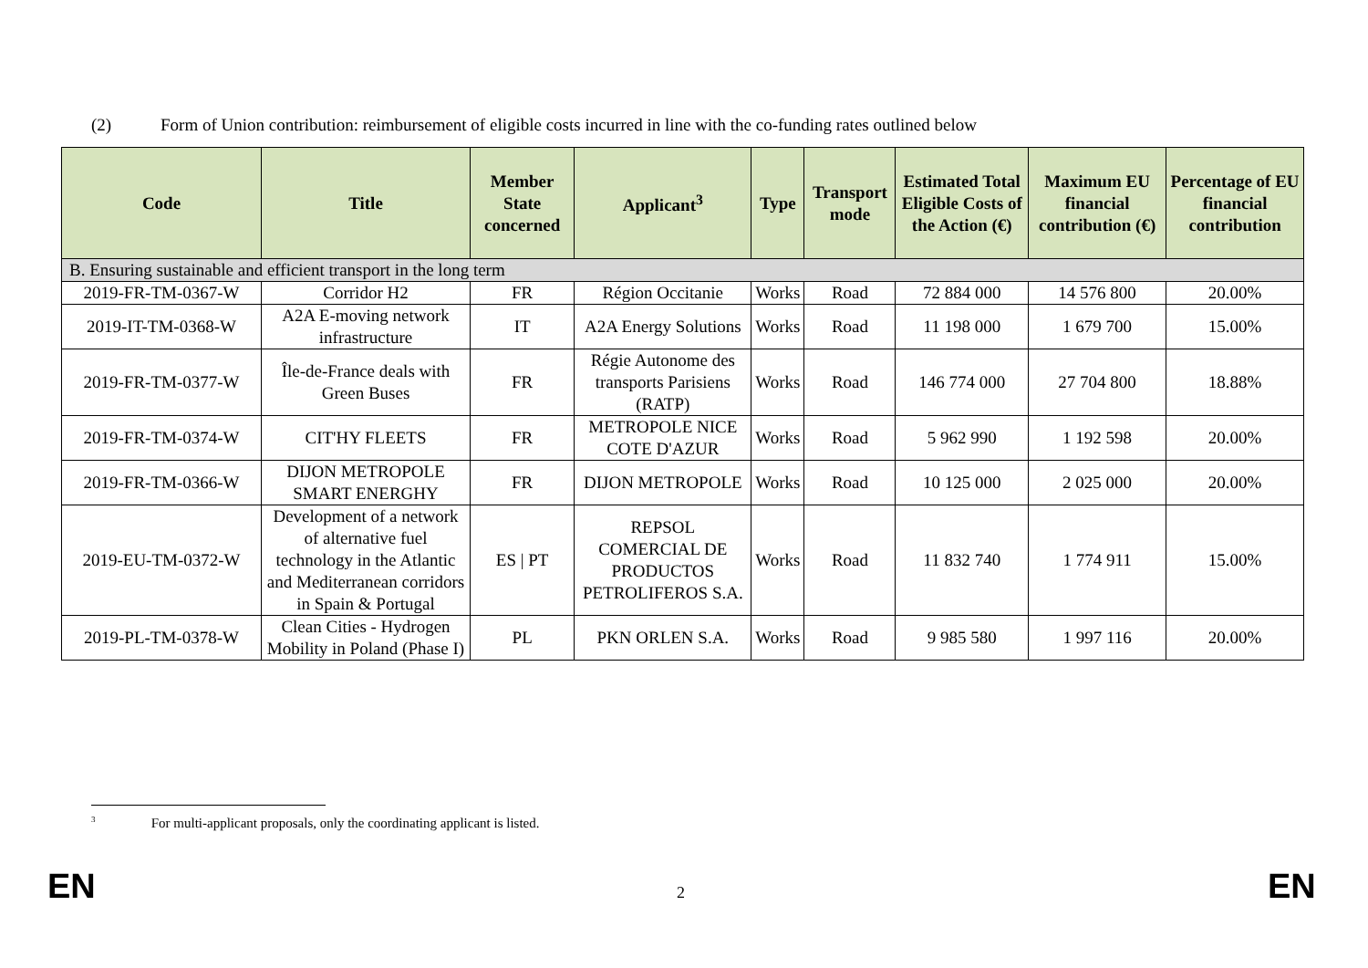(2) Form of Union contribution: reimbursement of eligible costs incurred in line with the co-funding rates outlined below
| Code | Title | Member State concerned | Applicant<sup>3</sup> | Type | Transport mode | Estimated Total Eligible Costs of the Action (€) | Maximum EU financial contribution (€) | Percentage of EU financial contribution |
| --- | --- | --- | --- | --- | --- | --- | --- | --- |
| B. Ensuring sustainable and efficient transport in the long term | | | | | | | | |
| 2019-FR-TM-0367-W | Corridor H2 | FR | Région Occitanie | Works | Road | 72 884 000 | 14 576 800 | 20.00% |
| 2019-IT-TM-0368-W | A2A E-moving network infrastructure | IT | A2A Energy Solutions | Works | Road | 11 198 000 | 1 679 700 | 15.00% |
| 2019-FR-TM-0377-W | Île-de-France deals with Green Buses | FR | Régie Autonome des transports Parisiens (RATP) | Works | Road | 146 774 000 | 27 704 800 | 18.88% |
| 2019-FR-TM-0374-W | CIT'HY FLEETS | FR | METROPOLE NICE COTE D'AZUR | Works | Road | 5 962 990 | 1 192 598 | 20.00% |
| 2019-FR-TM-0366-W | DIJON METROPOLE SMART ENERGHY | FR | DIJON METROPOLE | Works | Road | 10 125 000 | 2 025 000 | 20.00% |
| 2019-EU-TM-0372-W | Development of a network of alternative fuel technology in the Atlantic and Mediterranean corridors in Spain & Portugal | ES / PT | REPSOL COMERCIAL DE PRODUCTOS PETROLIFEROS S.A. | Works | Road | 11 832 740 | 1 774 911 | 15.00% |
| 2019-PL-TM-0378-W | Clean Cities - Hydrogen Mobility in Poland (Phase I) | PL | PKN ORLEN S.A. | Works | Road | 9 985 580 | 1 997 116 | 20.00% |
<sup>3</sup> For multi-applicant proposals, only the coordinating applicant is listed.
EN 2 EN